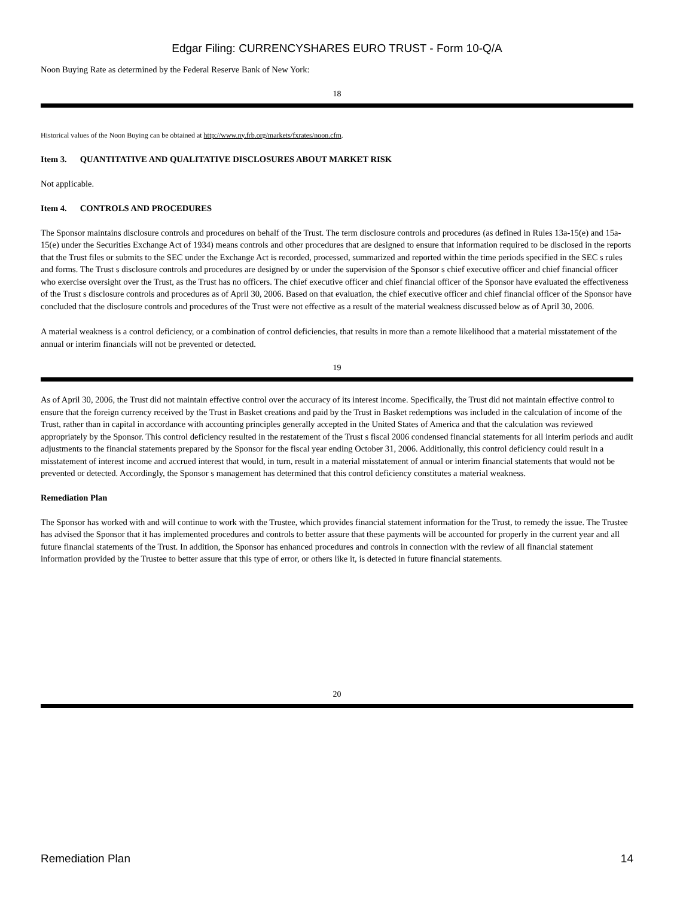Edgar Filing: CURRENCYSHARES EURO TRUST - Form 10-Q/A
Noon Buying Rate as determined by the Federal Reserve Bank of New York:
18
Historical values of the Noon Buying can be obtained at http://www.ny.frb.org/markets/fxrates/noon.cfm.
Item 3. QUANTITATIVE AND QUALITATIVE DISCLOSURES ABOUT MARKET RISK
Not applicable.
Item 4. CONTROLS AND PROCEDURES
The Sponsor maintains disclosure controls and procedures on behalf of the Trust. The term disclosure controls and procedures (as defined in Rules 13a-15(e) and 15a-15(e) under the Securities Exchange Act of 1934) means controls and other procedures that are designed to ensure that information required to be disclosed in the reports that the Trust files or submits to the SEC under the Exchange Act is recorded, processed, summarized and reported within the time periods specified in the SEC s rules and forms. The Trust s disclosure controls and procedures are designed by or under the supervision of the Sponsor s chief executive officer and chief financial officer who exercise oversight over the Trust, as the Trust has no officers. The chief executive officer and chief financial officer of the Sponsor have evaluated the effectiveness of the Trust s disclosure controls and procedures as of April 30, 2006. Based on that evaluation, the chief executive officer and chief financial officer of the Sponsor have concluded that the disclosure controls and procedures of the Trust were not effective as a result of the material weakness discussed below as of April 30, 2006.
A material weakness is a control deficiency, or a combination of control deficiencies, that results in more than a remote likelihood that a material misstatement of the annual or interim financials will not be prevented or detected.
19
As of April 30, 2006, the Trust did not maintain effective control over the accuracy of its interest income. Specifically, the Trust did not maintain effective control to ensure that the foreign currency received by the Trust in Basket creations and paid by the Trust in Basket redemptions was included in the calculation of income of the Trust, rather than in capital in accordance with accounting principles generally accepted in the United States of America and that the calculation was reviewed appropriately by the Sponsor. This control deficiency resulted in the restatement of the Trust s fiscal 2006 condensed financial statements for all interim periods and audit adjustments to the financial statements prepared by the Sponsor for the fiscal year ending October 31, 2006. Additionally, this control deficiency could result in a misstatement of interest income and accrued interest that would, in turn, result in a material misstatement of annual or interim financial statements that would not be prevented or detected. Accordingly, the Sponsor s management has determined that this control deficiency constitutes a material weakness.
Remediation Plan
The Sponsor has worked with and will continue to work with the Trustee, which provides financial statement information for the Trust, to remedy the issue. The Trustee has advised the Sponsor that it has implemented procedures and controls to better assure that these payments will be accounted for properly in the current year and all future financial statements of the Trust. In addition, the Sponsor has enhanced procedures and controls in connection with the review of all financial statement information provided by the Trustee to better assure that this type of error, or others like it, is detected in future financial statements.
20
Remediation Plan 14